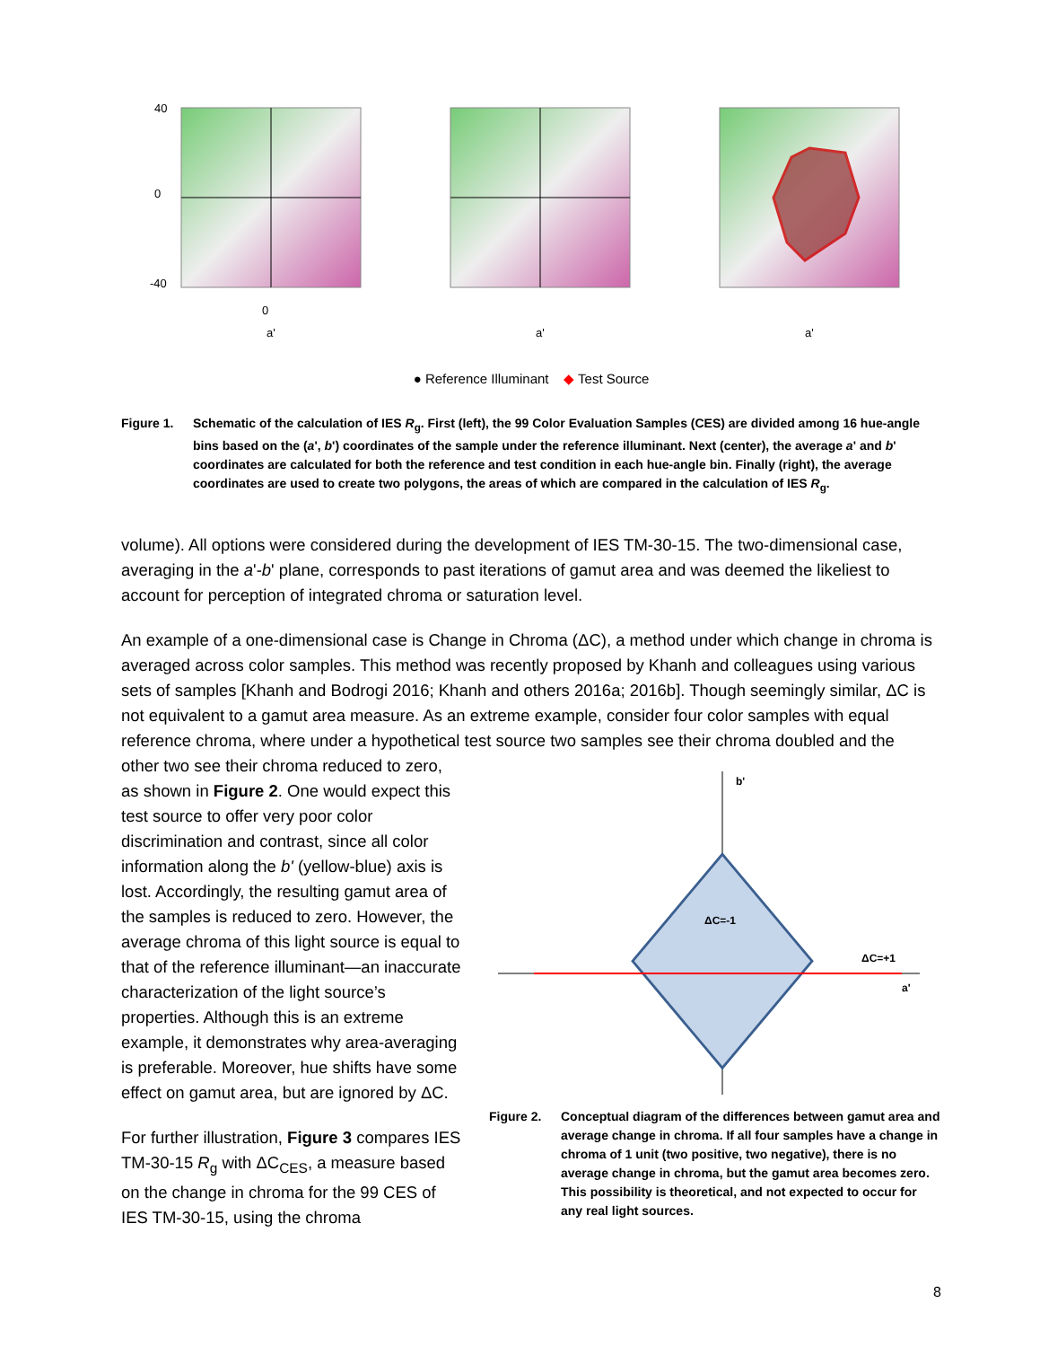40
0
-40
0
a'
a'
a'
● Reference Illuminant ◆ Test Source
Figure 1. Schematic of the calculation of IES R<sub>g</sub>. First (left), the 99 Color Evaluation Samples (CES) are divided among 16 hue-angle bins based on the (a', b') coordinates of the sample under the reference illuminant. Next (center), the average a' and b' coordinates are calculated for both the reference and test condition in each hue-angle bin. Finally (right), the average coordinates are used to create two polygons, the areas of which are compared in the calculation of IES R<sub>g</sub>.
volume). All options were considered during the development of IES TM-30-15. The two-dimensional case, averaging in the a'-b' plane, corresponds to past iterations of gamut area and was deemed the likeliest to account for perception of integrated chroma or saturation level.
An example of a one-dimensional case is Change in Chroma (ΔC), a method under which change in chroma is averaged across color samples. This method was recently proposed by Khanh and colleagues using various sets of samples [Khanh and Bodrogi 2016; Khanh and others 2016a; 2016b]. Though seemingly similar, ΔC is not equivalent to a gamut area measure. As an extreme example, consider four color samples with equal reference chroma, where under a hypothetical test source two samples see their chroma doubled and the
other two see their chroma reduced to zero, as shown in Figure 2. One would expect this test source to offer very poor color discrimination and contrast, since all color information along the b' (yellow-blue) axis is lost. Accordingly, the resulting gamut area of the samples is reduced to zero. However, the average chroma of this light source is equal to that of the reference illuminant—an inaccurate characterization of the light source’s properties. Although this is an extreme example, it demonstrates why area-averaging is preferable. Moreover, hue shifts have some effect on gamut area, but are ignored by ΔC.
For further illustration, Figure 3 compares IES TM-30-15 R<sub>g</sub> with ΔC<sub>CES</sub>, a measure based on the change in chroma for the 99 CES of IES TM-30-15, using the chroma
b'
ΔC=+1
a'
ΔC=-1
Figure 2. Conceptual diagram of the differences between gamut area and average change in chroma. If all four samples have a change in chroma of 1 unit (two positive, two negative), there is no average change in chroma, but the gamut area becomes zero. This possibility is theoretical, and not expected to occur for any real light sources.
8